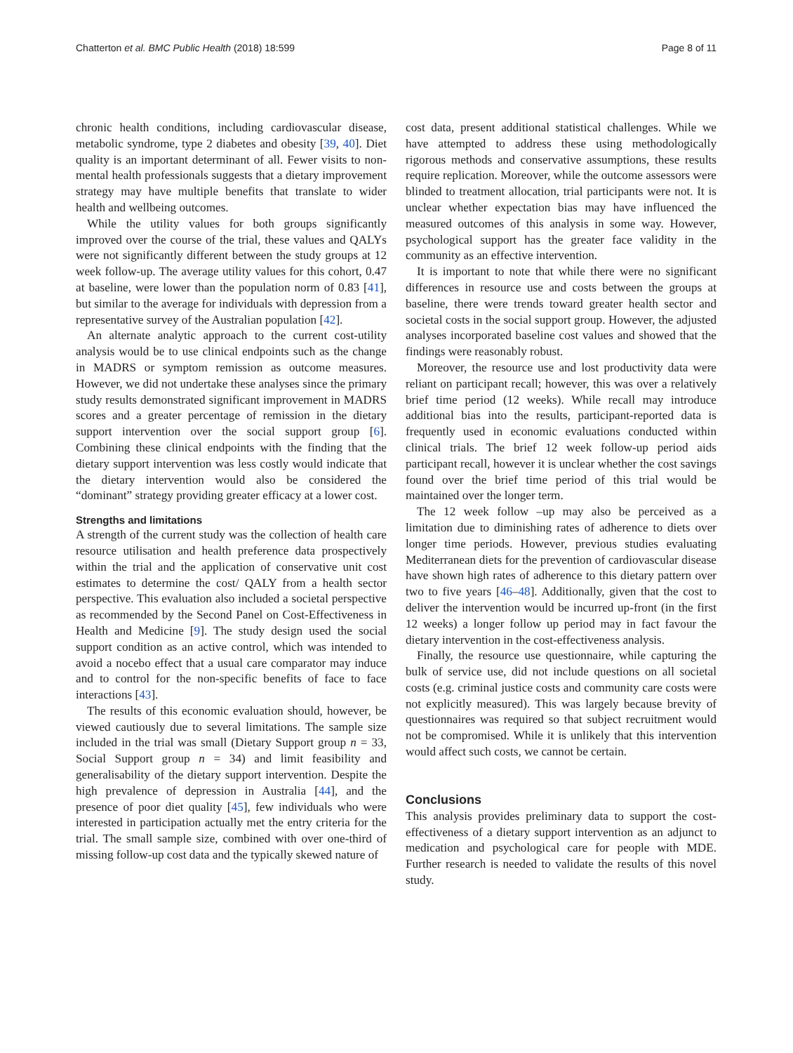Chatterton et al. BMC Public Health (2018) 18:599 Page 8 of 11
chronic health conditions, including cardiovascular disease, metabolic syndrome, type 2 diabetes and obesity [39, 40]. Diet quality is an important determinant of all. Fewer visits to non-mental health professionals suggests that a dietary improvement strategy may have multiple benefits that translate to wider health and wellbeing outcomes.
While the utility values for both groups significantly improved over the course of the trial, these values and QALYs were not significantly different between the study groups at 12 week follow-up. The average utility values for this cohort, 0.47 at baseline, were lower than the population norm of 0.83 [41], but similar to the average for individuals with depression from a representative survey of the Australian population [42].
An alternate analytic approach to the current cost-utility analysis would be to use clinical endpoints such as the change in MADRS or symptom remission as outcome measures. However, we did not undertake these analyses since the primary study results demonstrated significant improvement in MADRS scores and a greater percentage of remission in the dietary support intervention over the social support group [6]. Combining these clinical endpoints with the finding that the dietary support intervention was less costly would indicate that the dietary intervention would also be considered the “dominant” strategy providing greater efficacy at a lower cost.
Strengths and limitations
A strength of the current study was the collection of health care resource utilisation and health preference data prospectively within the trial and the application of conservative unit cost estimates to determine the cost/ QALY from a health sector perspective. This evaluation also included a societal perspective as recommended by the Second Panel on Cost-Effectiveness in Health and Medicine [9]. The study design used the social support condition as an active control, which was intended to avoid a nocebo effect that a usual care comparator may induce and to control for the non-specific benefits of face to face interactions [43].
The results of this economic evaluation should, however, be viewed cautiously due to several limitations. The sample size included in the trial was small (Dietary Support group n = 33, Social Support group n = 34) and limit feasibility and generalisability of the dietary support intervention. Despite the high prevalence of depression in Australia [44], and the presence of poor diet quality [45], few individuals who were interested in participation actually met the entry criteria for the trial. The small sample size, combined with over one-third of missing follow-up cost data and the typically skewed nature of
cost data, present additional statistical challenges. While we have attempted to address these using methodologically rigorous methods and conservative assumptions, these results require replication. Moreover, while the outcome assessors were blinded to treatment allocation, trial participants were not. It is unclear whether expectation bias may have influenced the measured outcomes of this analysis in some way. However, psychological support has the greater face validity in the community as an effective intervention.
It is important to note that while there were no significant differences in resource use and costs between the groups at baseline, there were trends toward greater health sector and societal costs in the social support group. However, the adjusted analyses incorporated baseline cost values and showed that the findings were reasonably robust.
Moreover, the resource use and lost productivity data were reliant on participant recall; however, this was over a relatively brief time period (12 weeks). While recall may introduce additional bias into the results, participant-reported data is frequently used in economic evaluations conducted within clinical trials. The brief 12 week follow-up period aids participant recall, however it is unclear whether the cost savings found over the brief time period of this trial would be maintained over the longer term.
The 12 week follow –up may also be perceived as a limitation due to diminishing rates of adherence to diets over longer time periods. However, previous studies evaluating Mediterranean diets for the prevention of cardiovascular disease have shown high rates of adherence to this dietary pattern over two to five years [46–48]. Additionally, given that the cost to deliver the intervention would be incurred up-front (in the first 12 weeks) a longer follow up period may in fact favour the dietary intervention in the cost-effectiveness analysis.
Finally, the resource use questionnaire, while capturing the bulk of service use, did not include questions on all societal costs (e.g. criminal justice costs and community care costs were not explicitly measured). This was largely because brevity of questionnaires was required so that subject recruitment would not be compromised. While it is unlikely that this intervention would affect such costs, we cannot be certain.
Conclusions
This analysis provides preliminary data to support the cost-effectiveness of a dietary support intervention as an adjunct to medication and psychological care for people with MDE. Further research is needed to validate the results of this novel study.